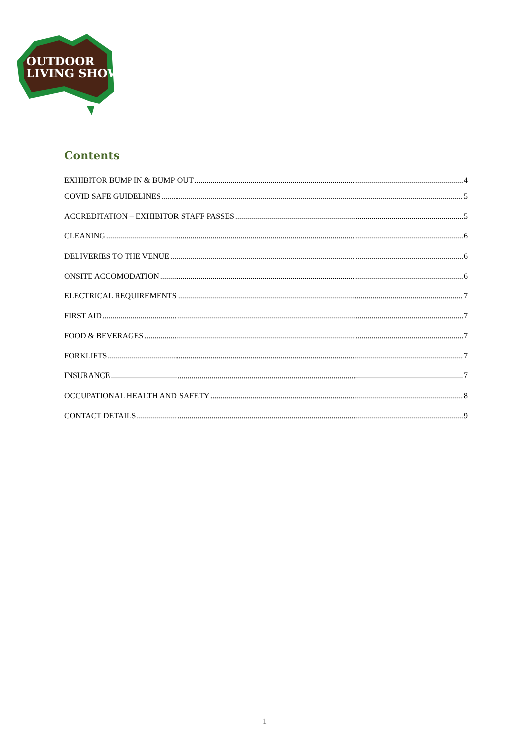OUTDOOR
LIVING SHOW
Contents
EXHIBITOR BUMP IN & BUMP OUT 4
COVID SAFE GUIDELINES 5
ACCREDITATION – EXHIBITOR STAFF PASSES 5
CLEANING 6
DELIVERIES TO THE VENUE 6
ONSITE ACCOMODATION 6
ELECTRICAL REQUIREMENTS 7
FIRST AID 7
FOOD & BEVERAGES 7
FORKLIFTS 7
INSURANCE 7
OCCUPATIONAL HEALTH AND SAFETY 8
CONTACT DETAILS 9
1